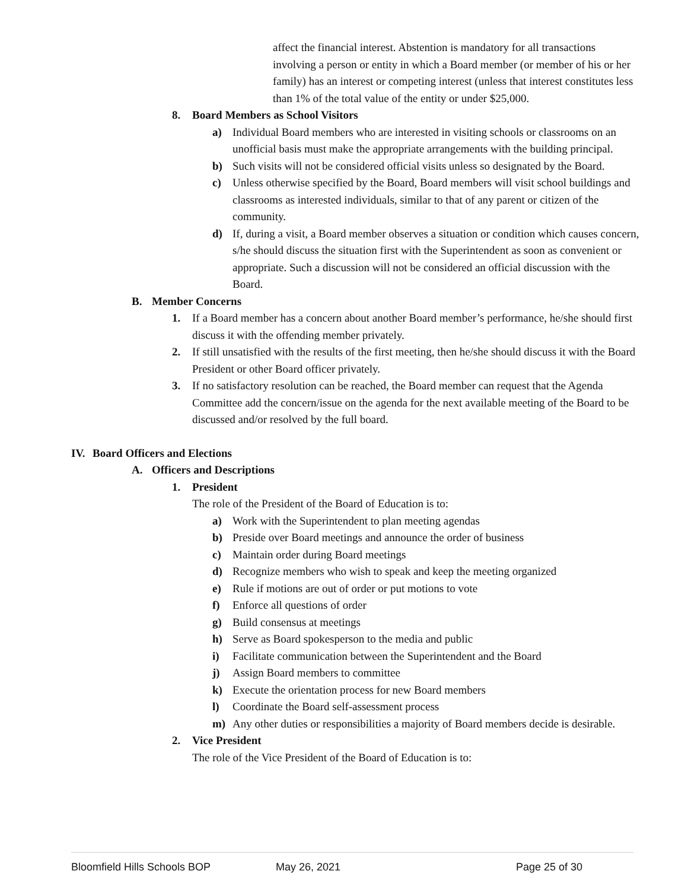affect the financial interest. Abstention is mandatory for all transactions involving a person or entity in which a Board member (or member of his or her family) has an interest or competing interest (unless that interest constitutes less than 1% of the total value of the entity or under $25,000.
8. Board Members as School Visitors
a) Individual Board members who are interested in visiting schools or classrooms on an unofficial basis must make the appropriate arrangements with the building principal.
b) Such visits will not be considered official visits unless so designated by the Board.
c) Unless otherwise specified by the Board, Board members will visit school buildings and classrooms as interested individuals, similar to that of any parent or citizen of the community.
d) If, during a visit, a Board member observes a situation or condition which causes concern, s/he should discuss the situation first with the Superintendent as soon as convenient or appropriate. Such a discussion will not be considered an official discussion with the Board.
B. Member Concerns
1. If a Board member has a concern about another Board member’s performance, he/she should first discuss it with the offending member privately.
2. If still unsatisfied with the results of the first meeting, then he/she should discuss it with the Board President or other Board officer privately.
3. If no satisfactory resolution can be reached, the Board member can request that the Agenda Committee add the concern/issue on the agenda for the next available meeting of the Board to be discussed and/or resolved by the full board.
IV. Board Officers and Elections
A. Officers and Descriptions
1. President
The role of the President of the Board of Education is to:
a) Work with the Superintendent to plan meeting agendas
b) Preside over Board meetings and announce the order of business
c) Maintain order during Board meetings
d) Recognize members who wish to speak and keep the meeting organized
e) Rule if motions are out of order or put motions to vote
f) Enforce all questions of order
g) Build consensus at meetings
h) Serve as Board spokesperson to the media and public
i) Facilitate communication between the Superintendent and the Board
j) Assign Board members to committee
k) Execute the orientation process for new Board members
l) Coordinate the Board self-assessment process
m) Any other duties or responsibilities a majority of Board members decide is desirable.
2. Vice President
The role of the Vice President of the Board of Education is to:
Bloomfield Hills Schools BOP May 26, 2021 Page 25 of 30